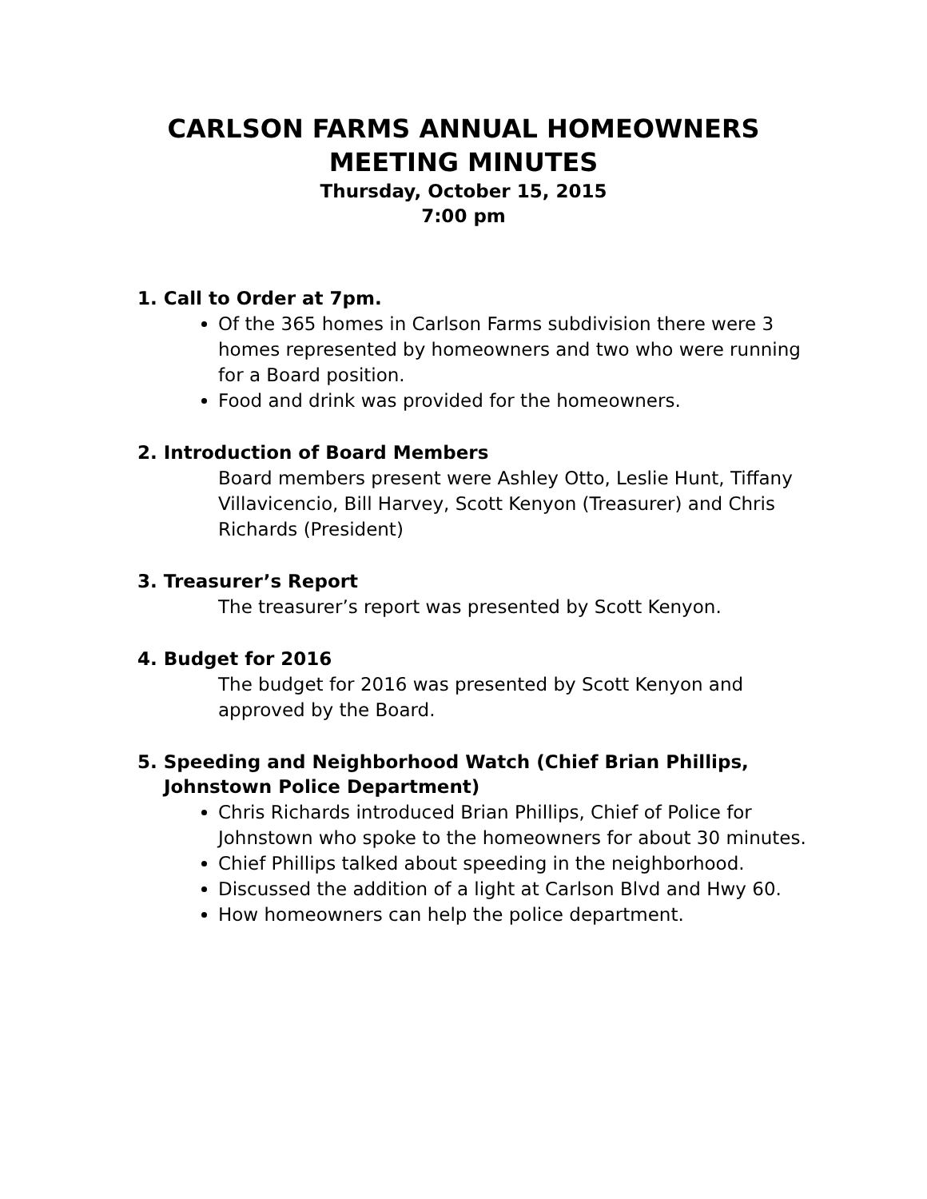CARLSON FARMS ANNUAL HOMEOWNERS
MEETING MINUTES
Thursday, October 15, 2015
7:00 pm
1. Call to Order at 7pm.
Of the 365 homes in Carlson Farms subdivision there were 3 homes represented by homeowners and two who were running for a Board position.
Food and drink was provided for the homeowners.
2. Introduction of Board Members
Board members present were Ashley Otto, Leslie Hunt, Tiffany Villavicencio, Bill Harvey, Scott Kenyon (Treasurer) and Chris Richards (President)
3. Treasurer’s Report
The treasurer’s report was presented by Scott Kenyon.
4. Budget for 2016
The budget for 2016 was presented by Scott Kenyon and approved by the Board.
5. Speeding and Neighborhood Watch (Chief Brian Phillips, Johnstown Police Department)
Chris Richards introduced Brian Phillips, Chief of Police for Johnstown who spoke to the homeowners for about 30 minutes.
Chief Phillips talked about speeding in the neighborhood.
Discussed the addition of a light at Carlson Blvd and Hwy 60.
How homeowners can help the police department.